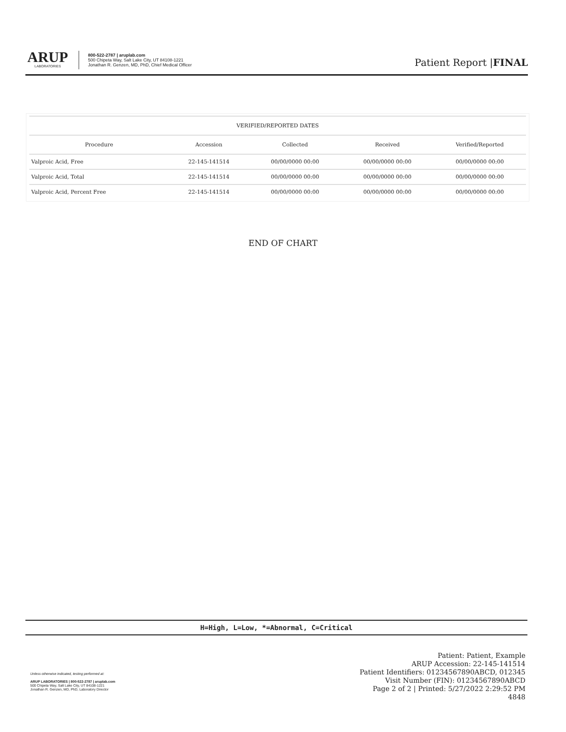ARUP
LABORATORIES
800-522-2787 | aruplab.com
500 Chipeta Way, Salt Lake City, UT 84108-1221
Jonathan R. Genzen, MD, PhD, Chief Medical Officer
Patient Report |FINAL
| VERIFIED/REPORTED DATES | | | | |
| --- | --- | --- | --- | --- |
| Procedure | Accession | Collected | Received | Verified/Reported |
| Valproic Acid, Free | 22-145-141514 | 00/00/0000 00:00 | 00/00/0000 00:00 | 00/00/0000 00:00 |
| Valproic Acid, Total | 22-145-141514 | 00/00/0000 00:00 | 00/00/0000 00:00 | 00/00/0000 00:00 |
| Valproic Acid, Percent Free | 22-145-141514 | 00/00/0000 00:00 | 00/00/0000 00:00 | 00/00/0000 00:00 |
END OF CHART
H=High, L=Low, *=Abnormal, C=Critical
Unless otherwise indicated, testing performed at:
ARUP LABORATORIES | 800-522-2787 | aruplab.com
500 Chipeta Way, Salt Lake City, UT 84108-1221
Jonathan R. Genzen, MD, PhD, Laboratory Director
Patient: Patient, Example
ARUP Accession: 22-145-141514
Patient Identifiers: 01234567890ABCD, 012345
Visit Number (FIN): 01234567890ABCD
Page 2 of 2 | Printed: 5/27/2022 2:29:52 PM
4848